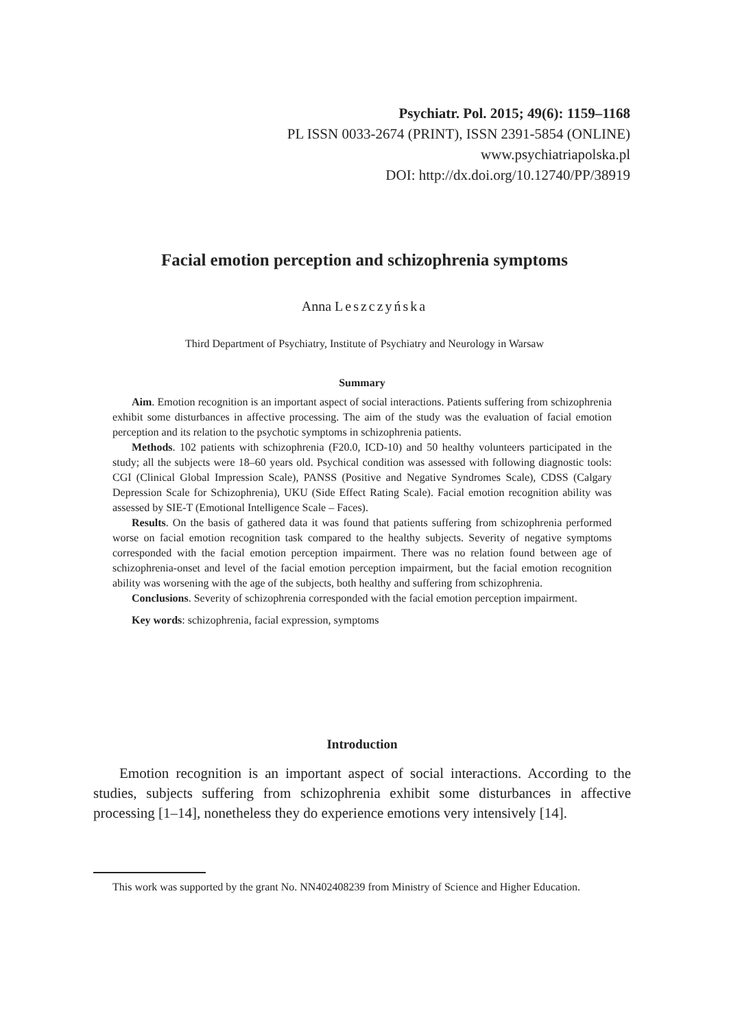Psychiatr. Pol. 2015; 49(6): 1159–1168
PL ISSN 0033-2674 (PRINT), ISSN 2391-5854 (ONLINE)
www.psychiatriapolska.pl
DOI: http://dx.doi.org/10.12740/PP/38919
Facial emotion perception and schizophrenia symptoms
Anna Leszczyńska
Third Department of Psychiatry, Institute of Psychiatry and Neurology in Warsaw
Summary
Aim. Emotion recognition is an important aspect of social interactions. Patients suffering from schizophrenia exhibit some disturbances in affective processing. The aim of the study was the evaluation of facial emotion perception and its relation to the psychotic symptoms in schizophrenia patients.
Methods. 102 patients with schizophrenia (F20.0, ICD-10) and 50 healthy volunteers participated in the study; all the subjects were 18–60 years old. Psychical condition was assessed with following diagnostic tools: CGI (Clinical Global Impression Scale), PANSS (Positive and Negative Syndromes Scale), CDSS (Calgary Depression Scale for Schizophrenia), UKU (Side Effect Rating Scale). Facial emotion recognition ability was assessed by SIE-T (Emotional Intelligence Scale – Faces).
Results. On the basis of gathered data it was found that patients suffering from schizophrenia performed worse on facial emotion recognition task compared to the healthy subjects. Severity of negative symptoms corresponded with the facial emotion perception impairment. There was no relation found between age of schizophrenia-onset and level of the facial emotion perception impairment, but the facial emotion recognition ability was worsening with the age of the subjects, both healthy and suffering from schizophrenia.
Conclusions. Severity of schizophrenia corresponded with the facial emotion perception impairment.
Key words: schizophrenia, facial expression, symptoms
Introduction
Emotion recognition is an important aspect of social interactions. According to the studies, subjects suffering from schizophrenia exhibit some disturbances in affective processing [1–14], nonetheless they do experience emotions very intensively [14].
This work was supported by the grant No. NN402408239 from Ministry of Science and Higher Education.